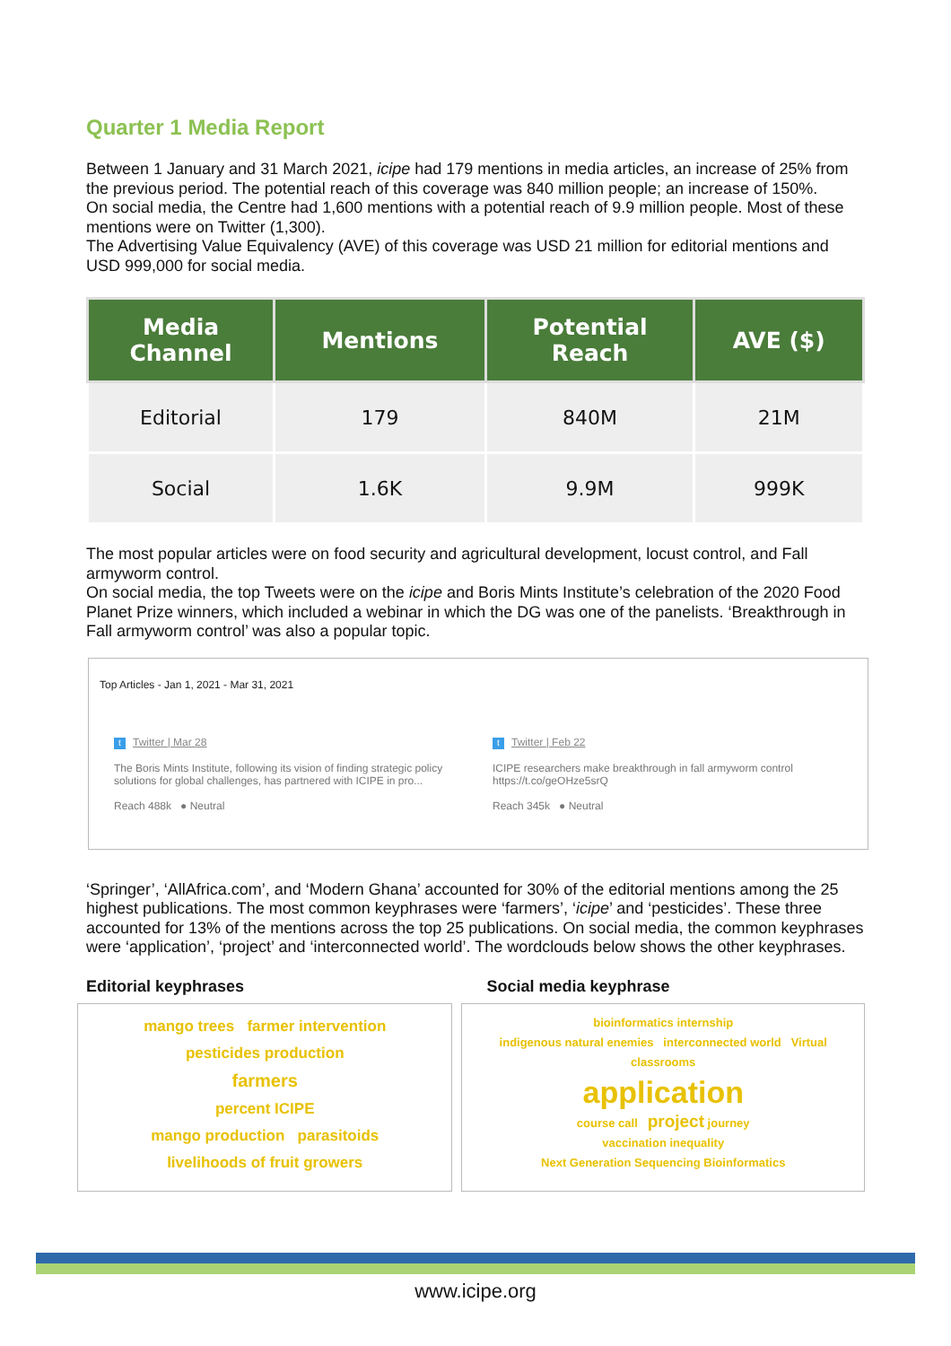Quarter 1 Media Report
Between 1 January and 31 March 2021, icipe had 179 mentions in media articles, an increase of 25% from the previous period. The potential reach of this coverage was 840 million people; an increase of 150%.
On social media, the Centre had 1,600 mentions with a potential reach of 9.9 million people. Most of these mentions were on Twitter (1,300).
The Advertising Value Equivalency (AVE) of this coverage was USD 21 million for editorial mentions and USD 999,000 for social media.
| Media Channel | Mentions | Potential Reach | AVE ($) |
| --- | --- | --- | --- |
| Editorial | 179 | 840M | 21M |
| Social | 1.6K | 9.9M | 999K |
The most popular articles were on food security and agricultural development, locust control, and Fall armyworm control.
On social media, the top Tweets were on the icipe and Boris Mints Institute’s celebration of the 2020 Food Planet Prize winners, which included a webinar in which the DG was one of the panelists. ‘Breakthrough in Fall armyworm control’ was also a popular topic.
Top Articles - Jan 1, 2021 - Mar 31, 2021
t Twitter | Mar 28
The Boris Mints Institute, following its vision of finding strategic policy solutions for global challenges, has partnered with ICIPE in pro...
Reach 488k ● Neutral
t Twitter | Feb 22
ICIPE researchers make breakthrough in fall armyworm control https://t.co/geOHze5srQ
Reach 345k ● Neutral
‘Springer’, ‘AllAfrica.com’, and ‘Modern Ghana’ accounted for 30% of the editorial mentions among the 25 highest publications. The most common keyphrases were ‘farmers’, ‘icipe’ and ‘pesticides’. These three accounted for 13% of the mentions across the top 25 publications. On social media, the common keyphrases were ‘application’, ‘project’ and ‘interconnected world’. The wordclouds below shows the other keyphrases.
Editorial keyphrases
mango trees farmer intervention
pesticides production
farmers
percent ICIPE
mango production parasitoids
livelihoods of fruit growers
Social media keyphrase
bioinformatics internship
indigenous natural enemies interconnected world Virtual classrooms
application
course call project journey
vaccination inequality
Next Generation Sequencing Bioinformatics
www.icipe.org